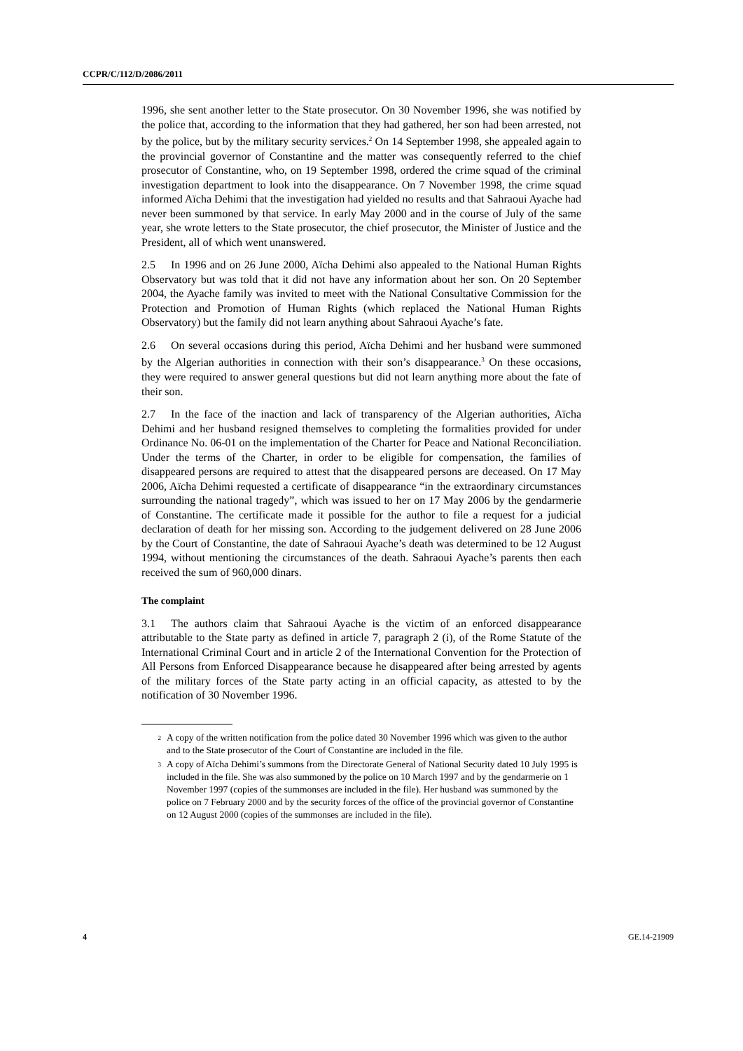CCPR/C/112/D/2086/2011
1996, she sent another letter to the State prosecutor. On 30 November 1996, she was notified by the police that, according to the information that they had gathered, her son had been arrested, not by the police, but by the military security services.<sup>2</sup> On 14 September 1998, she appealed again to the provincial governor of Constantine and the matter was consequently referred to the chief prosecutor of Constantine, who, on 19 September 1998, ordered the crime squad of the criminal investigation department to look into the disappearance. On 7 November 1998, the crime squad informed Aïcha Dehimi that the investigation had yielded no results and that Sahraoui Ayache had never been summoned by that service. In early May 2000 and in the course of July of the same year, she wrote letters to the State prosecutor, the chief prosecutor, the Minister of Justice and the President, all of which went unanswered.
2.5 In 1996 and on 26 June 2000, Aïcha Dehimi also appealed to the National Human Rights Observatory but was told that it did not have any information about her son. On 20 September 2004, the Ayache family was invited to meet with the National Consultative Commission for the Protection and Promotion of Human Rights (which replaced the National Human Rights Observatory) but the family did not learn anything about Sahraoui Ayache’s fate.
2.6 On several occasions during this period, Aïcha Dehimi and her husband were summoned by the Algerian authorities in connection with their son’s disappearance.<sup>3</sup> On these occasions, they were required to answer general questions but did not learn anything more about the fate of their son.
2.7 In the face of the inaction and lack of transparency of the Algerian authorities, Aïcha Dehimi and her husband resigned themselves to completing the formalities provided for under Ordinance No. 06-01 on the implementation of the Charter for Peace and National Reconciliation. Under the terms of the Charter, in order to be eligible for compensation, the families of disappeared persons are required to attest that the disappeared persons are deceased. On 17 May 2006, Aïcha Dehimi requested a certificate of disappearance “in the extraordinary circumstances surrounding the national tragedy”, which was issued to her on 17 May 2006 by the gendarmerie of Constantine. The certificate made it possible for the author to file a request for a judicial declaration of death for her missing son. According to the judgement delivered on 28 June 2006 by the Court of Constantine, the date of Sahraoui Ayache’s death was determined to be 12 August 1994, without mentioning the circumstances of the death. Sahraoui Ayache’s parents then each received the sum of 960,000 dinars.
The complaint
3.1 The authors claim that Sahraoui Ayache is the victim of an enforced disappearance attributable to the State party as defined in article 7, paragraph 2 (i), of the Rome Statute of the International Criminal Court and in article 2 of the International Convention for the Protection of All Persons from Enforced Disappearance because he disappeared after being arrested by agents of the military forces of the State party acting in an official capacity, as attested to by the notification of 30 November 1996.
2 A copy of the written notification from the police dated 30 November 1996 which was given to the author and to the State prosecutor of the Court of Constantine are included in the file.
3 A copy of Aïcha Dehimi’s summons from the Directorate General of National Security dated 10 July 1995 is included in the file. She was also summoned by the police on 10 March 1997 and by the gendarmerie on 1 November 1997 (copies of the summonses are included in the file). Her husband was summoned by the police on 7 February 2000 and by the security forces of the office of the provincial governor of Constantine on 12 August 2000 (copies of the summonses are included in the file).
4 GE.14-21909